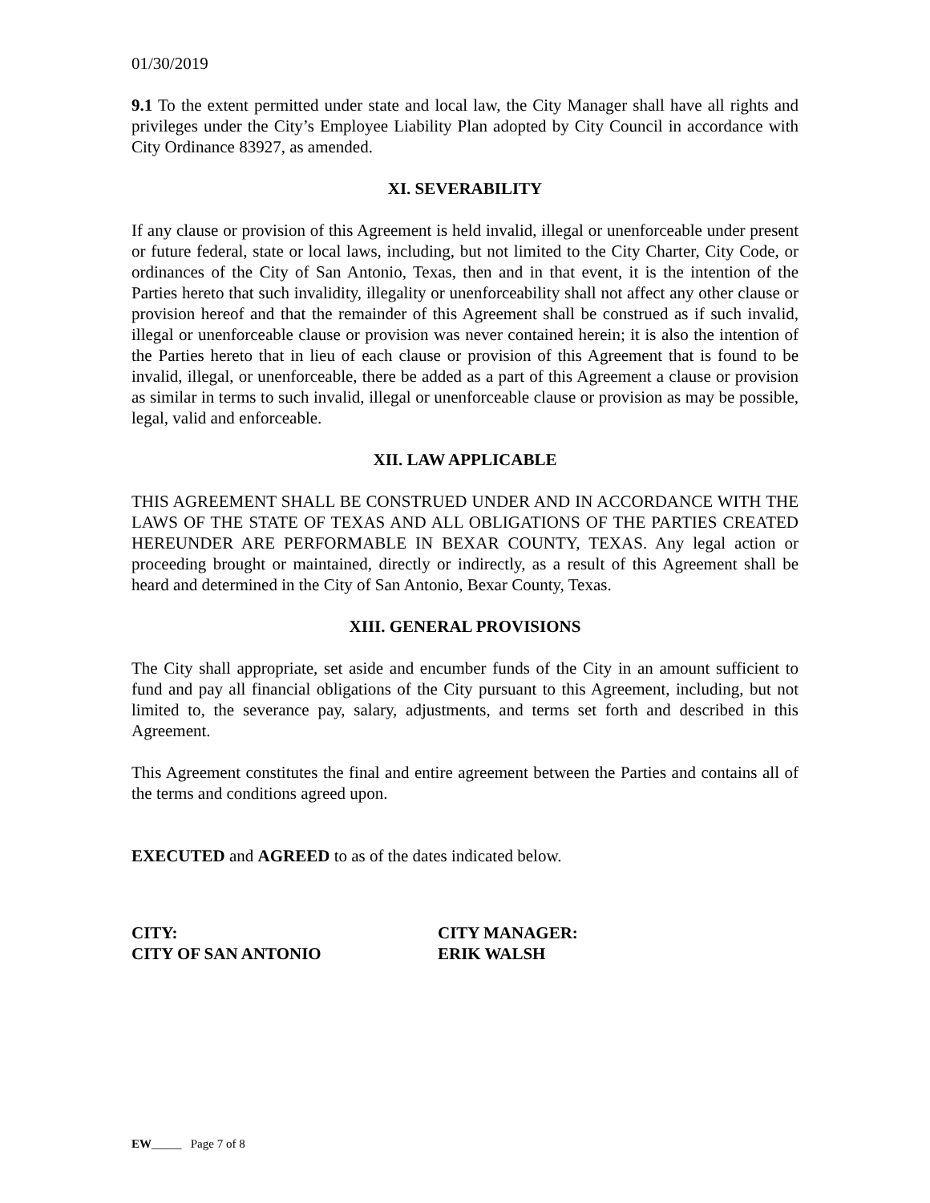01/30/2019
9.1 To the extent permitted under state and local law, the City Manager shall have all rights and privileges under the City’s Employee Liability Plan adopted by City Council in accordance with City Ordinance 83927, as amended.
XI. SEVERABILITY
If any clause or provision of this Agreement is held invalid, illegal or unenforceable under present or future federal, state or local laws, including, but not limited to the City Charter, City Code, or ordinances of the City of San Antonio, Texas, then and in that event, it is the intention of the Parties hereto that such invalidity, illegality or unenforceability shall not affect any other clause or provision hereof and that the remainder of this Agreement shall be construed as if such invalid, illegal or unenforceable clause or provision was never contained herein; it is also the intention of the Parties hereto that in lieu of each clause or provision of this Agreement that is found to be invalid, illegal, or unenforceable, there be added as a part of this Agreement a clause or provision as similar in terms to such invalid, illegal or unenforceable clause or provision as may be possible, legal, valid and enforceable.
XII. LAW APPLICABLE
THIS AGREEMENT SHALL BE CONSTRUED UNDER AND IN ACCORDANCE WITH THE LAWS OF THE STATE OF TEXAS AND ALL OBLIGATIONS OF THE PARTIES CREATED HEREUNDER ARE PERFORMABLE IN BEXAR COUNTY, TEXAS. Any legal action or proceeding brought or maintained, directly or indirectly, as a result of this Agreement shall be heard and determined in the City of San Antonio, Bexar County, Texas.
XIII. GENERAL PROVISIONS
The City shall appropriate, set aside and encumber funds of the City in an amount sufficient to fund and pay all financial obligations of the City pursuant to this Agreement, including, but not limited to, the severance pay, salary, adjustments, and terms set forth and described in this Agreement.
This Agreement constitutes the final and entire agreement between the Parties and contains all of the terms and conditions agreed upon.
EXECUTED and AGREED to as of the dates indicated below.
CITY:
CITY OF SAN ANTONIO
CITY MANAGER:
ERIK WALSH
EW_____ Page 7 of 8